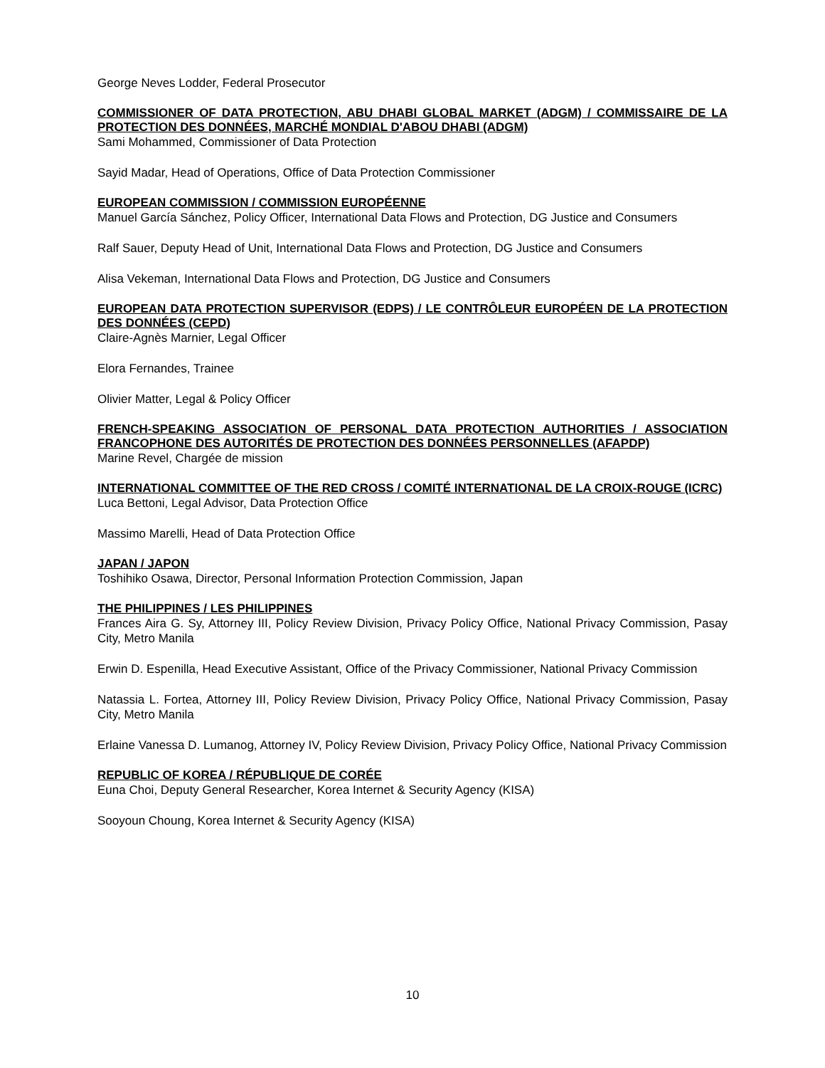George Neves Lodder, Federal Prosecutor
COMMISSIONER OF DATA PROTECTION, ABU DHABI GLOBAL MARKET (ADGM) / COMMISSAIRE DE LA PROTECTION DES DONNÉES, MARCHÉ MONDIAL D'ABOU DHABI (ADGM)
Sami Mohammed, Commissioner of Data Protection
Sayid Madar, Head of Operations, Office of Data Protection Commissioner
EUROPEAN COMMISSION / COMMISSION EUROPÉENNE
Manuel García Sánchez, Policy Officer, International Data Flows and Protection, DG Justice and Consumers
Ralf Sauer, Deputy Head of Unit, International Data Flows and Protection, DG Justice and Consumers
Alisa Vekeman, International Data Flows and Protection, DG Justice and Consumers
EUROPEAN DATA PROTECTION SUPERVISOR (EDPS) / LE CONTRÔLEUR EUROPÉEN DE LA PROTECTION DES DONNÉES (CEPD)
Claire-Agnès Marnier, Legal Officer
Elora Fernandes, Trainee
Olivier Matter, Legal & Policy Officer
FRENCH-SPEAKING ASSOCIATION OF PERSONAL DATA PROTECTION AUTHORITIES / ASSOCIATION FRANCOPHONE DES AUTORITÉS DE PROTECTION DES DONNÉES PERSONNELLES (AFAPDP)
Marine Revel, Chargée de mission
INTERNATIONAL COMMITTEE OF THE RED CROSS / COMITÉ INTERNATIONAL DE LA CROIX-ROUGE (ICRC)
Luca Bettoni, Legal Advisor, Data Protection Office
Massimo Marelli, Head of Data Protection Office
JAPAN / JAPON
Toshihiko Osawa, Director, Personal Information Protection Commission, Japan
THE PHILIPPINES / LES PHILIPPINES
Frances Aira G. Sy, Attorney III, Policy Review Division, Privacy Policy Office, National Privacy Commission, Pasay City, Metro Manila
Erwin D. Espenilla, Head Executive Assistant, Office of the Privacy Commissioner, National Privacy Commission
Natassia L. Fortea, Attorney III, Policy Review Division, Privacy Policy Office, National Privacy Commission, Pasay City, Metro Manila
Erlaine Vanessa D. Lumanog, Attorney IV, Policy Review Division, Privacy Policy Office, National Privacy Commission
REPUBLIC OF KOREA / RÉPUBLIQUE DE CORÉE
Euna Choi, Deputy General Researcher, Korea Internet & Security Agency (KISA)
Sooyoun Choung, Korea Internet & Security Agency (KISA)
10